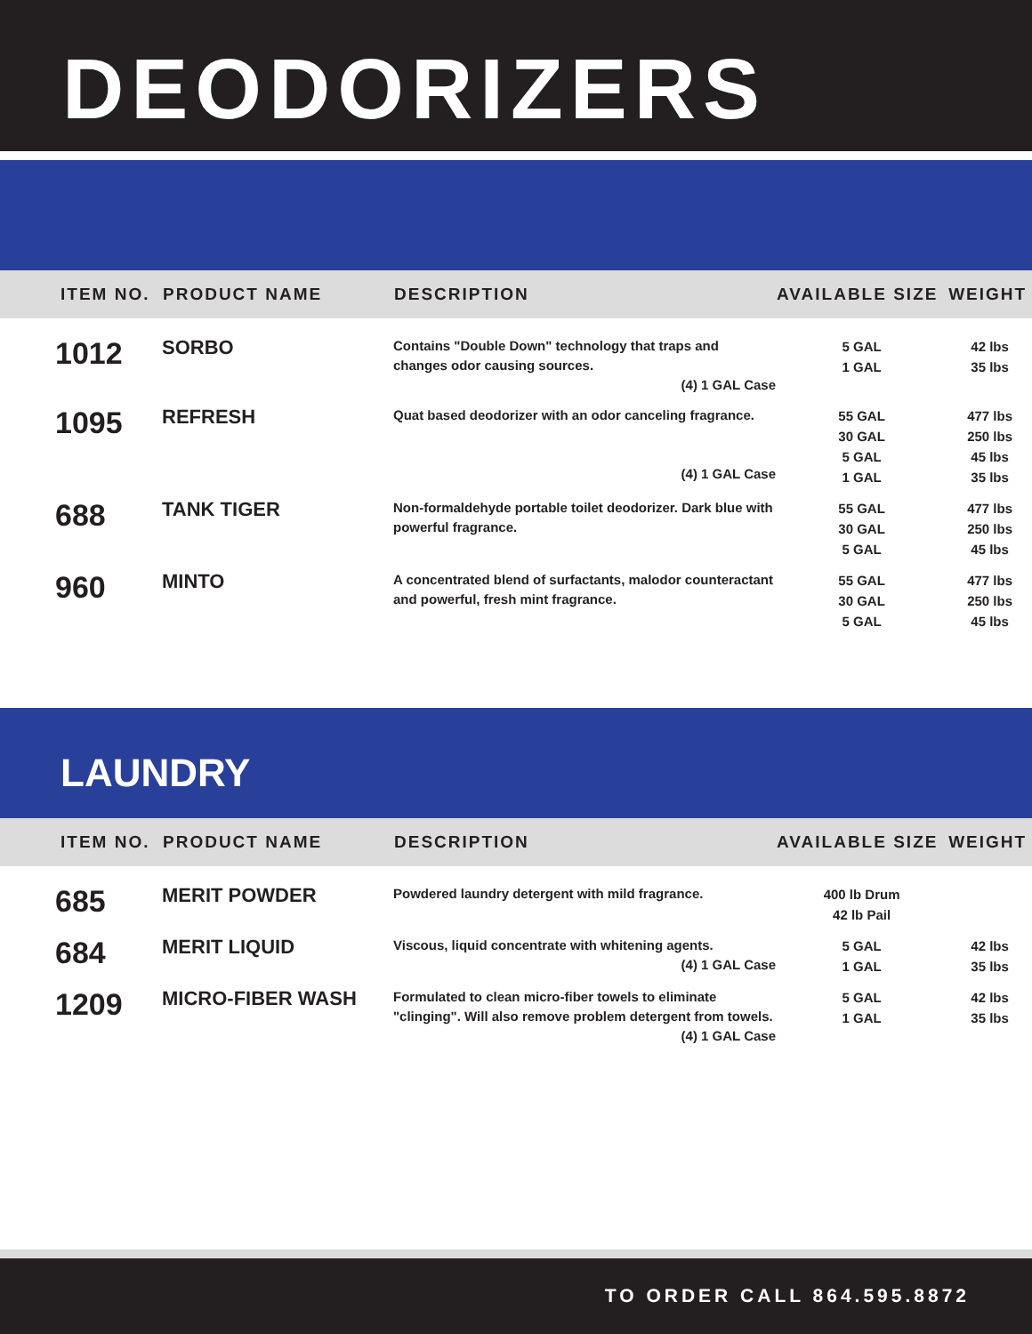DEODORIZERS
| ITEM NO. | PRODUCT NAME | DESCRIPTION | AVAILABLE SIZE | WEIGHT |
| --- | --- | --- | --- | --- |
| 1012 | SORBO | Contains "Double Down" technology that traps and changes odor causing sources. (4) 1 GAL Case | 5 GAL 1 GAL | 42 lbs 35 lbs |
| 1095 | REFRESH | Quat based deodorizer with an odor canceling fragrance. (4) 1 GAL Case | 55 GAL 30 GAL 5 GAL 1 GAL | 477 lbs 250 lbs 45 lbs 35 lbs |
| 688 | TANK TIGER | Non-formaldehyde portable toilet deodorizer. Dark blue with powerful fragrance. | 55 GAL 30 GAL 5 GAL | 477 lbs 250 lbs 45 lbs |
| 960 | MINTO | A concentrated blend of surfactants, malodor counteractant and powerful, fresh mint fragrance. | 55 GAL 30 GAL 5 GAL | 477 lbs 250 lbs 45 lbs |
LAUNDRY
| ITEM NO. | PRODUCT NAME | DESCRIPTION | AVAILABLE SIZE | WEIGHT |
| --- | --- | --- | --- | --- |
| 685 | MERIT POWDER | Powdered laundry detergent with mild fragrance. | 400 lb Drum 42 lb Pail | |
| 684 | MERIT LIQUID | Viscous, liquid concentrate with whitening agents. (4) 1 GAL Case | 5 GAL 1 GAL | 42 lbs 35 lbs |
| 1209 | MICRO-FIBER WASH | Formulated to clean micro-fiber towels to eliminate "clinging". Will also remove problem detergent from towels. (4) 1 GAL Case | 5 GAL 1 GAL | 42 lbs 35 lbs |
TO ORDER CALL 864.595.8872